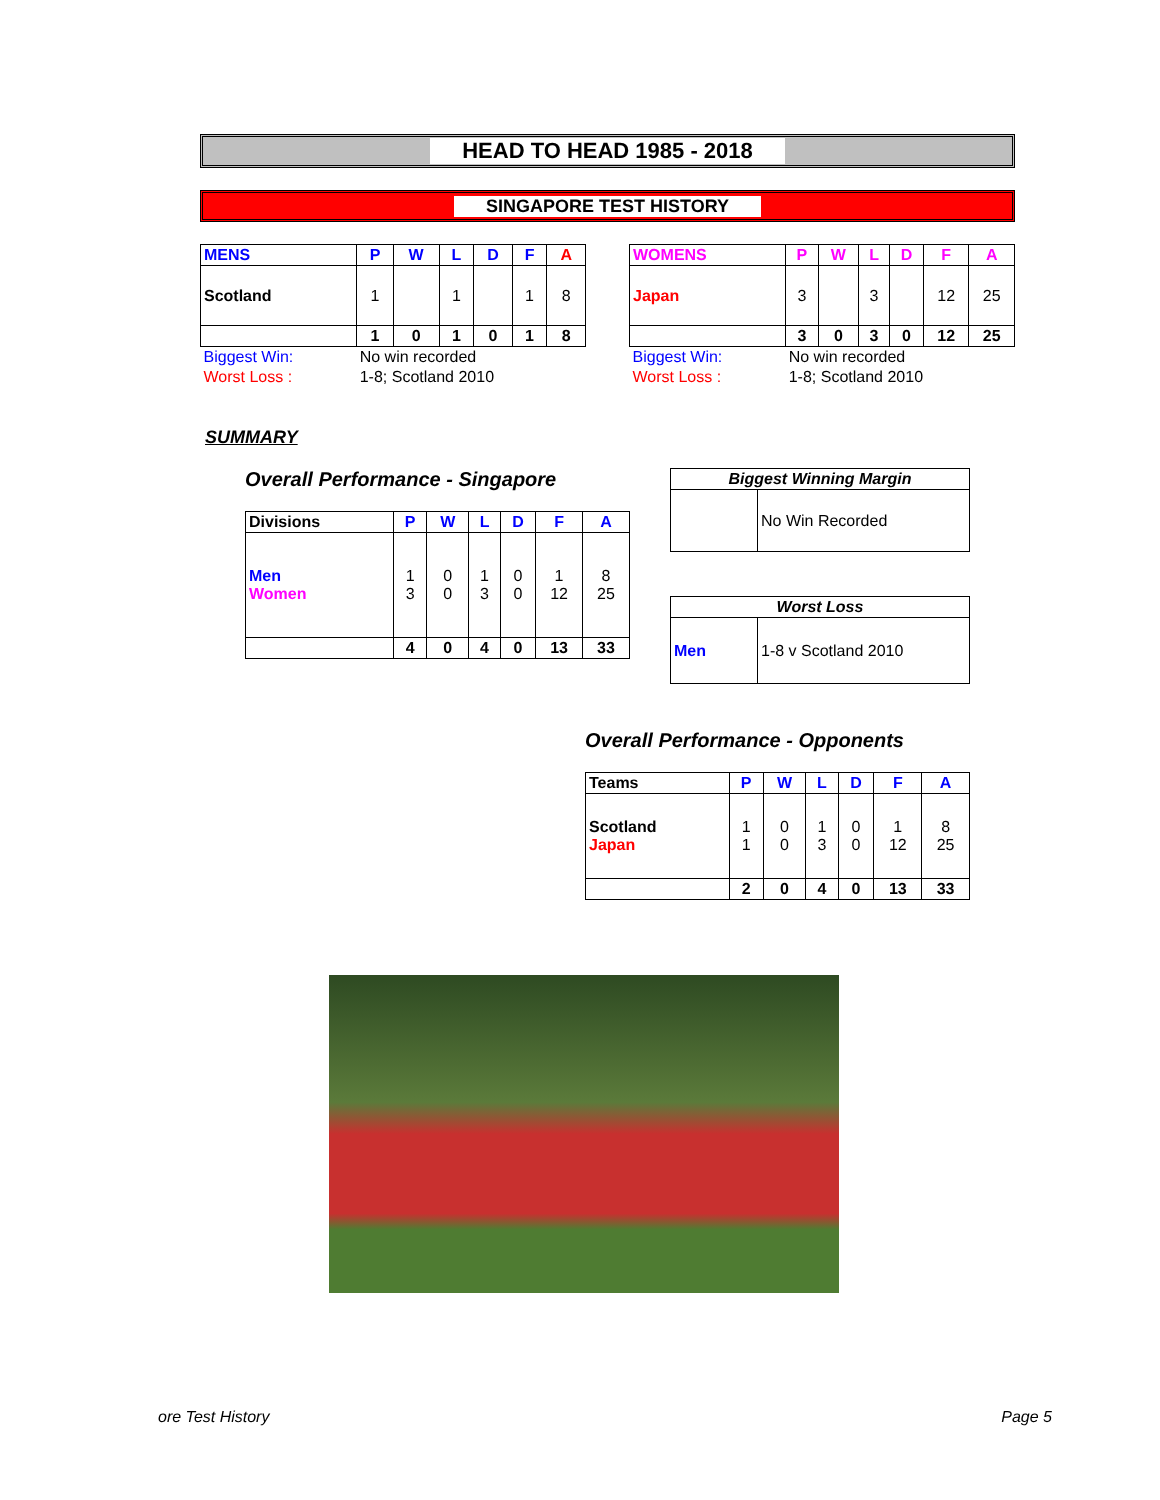HEAD TO HEAD 1985 - 2018
SINGAPORE TEST HISTORY
| MENS | P | W | L | D | F | A |
| --- | --- | --- | --- | --- | --- | --- |
| Scotland | 1 | | 1 | | 1 | 8 |
| | 1 | 0 | 1 | 0 | 1 | 8 |
| Biggest Win: | No win recorded | | | | | |
| Worst Loss : | 1-8; Scotland 2010 | | | | | |
| WOMENS | P | W | L | D | F | A |
| --- | --- | --- | --- | --- | --- | --- |
| Japan | 3 | | 3 | | 12 | 25 |
| | 3 | 0 | 3 | 0 | 12 | 25 |
| Biggest Win: | No win recorded | | | | | |
| Worst Loss : | 1-8; Scotland 2010 | | | | | |
SUMMARY
Overall Performance - Singapore
| Divisions | P | W | L | D | F | A |
| --- | --- | --- | --- | --- | --- | --- |
| Men Women | 1 3 | 0 0 | 1 3 | 0 0 | 1 12 | 8 25 |
| | 4 | 0 | 4 | 0 | 13 | 33 |
| Biggest Winning Margin | |
| --- | --- |
| | No Win Recorded |
| Worst Loss | |
| --- | --- |
| Men | 1-8 v Scotland 2010 |
Overall Performance - Opponents
| Teams | P | W | L | D | F | A |
| --- | --- | --- | --- | --- | --- | --- |
| Scotland Japan | 1 1 | 0 0 | 1 3 | 0 0 | 1 12 | 8 25 |
| | 2 | 0 | 4 | 0 | 13 | 33 |
ore Test History Page 5